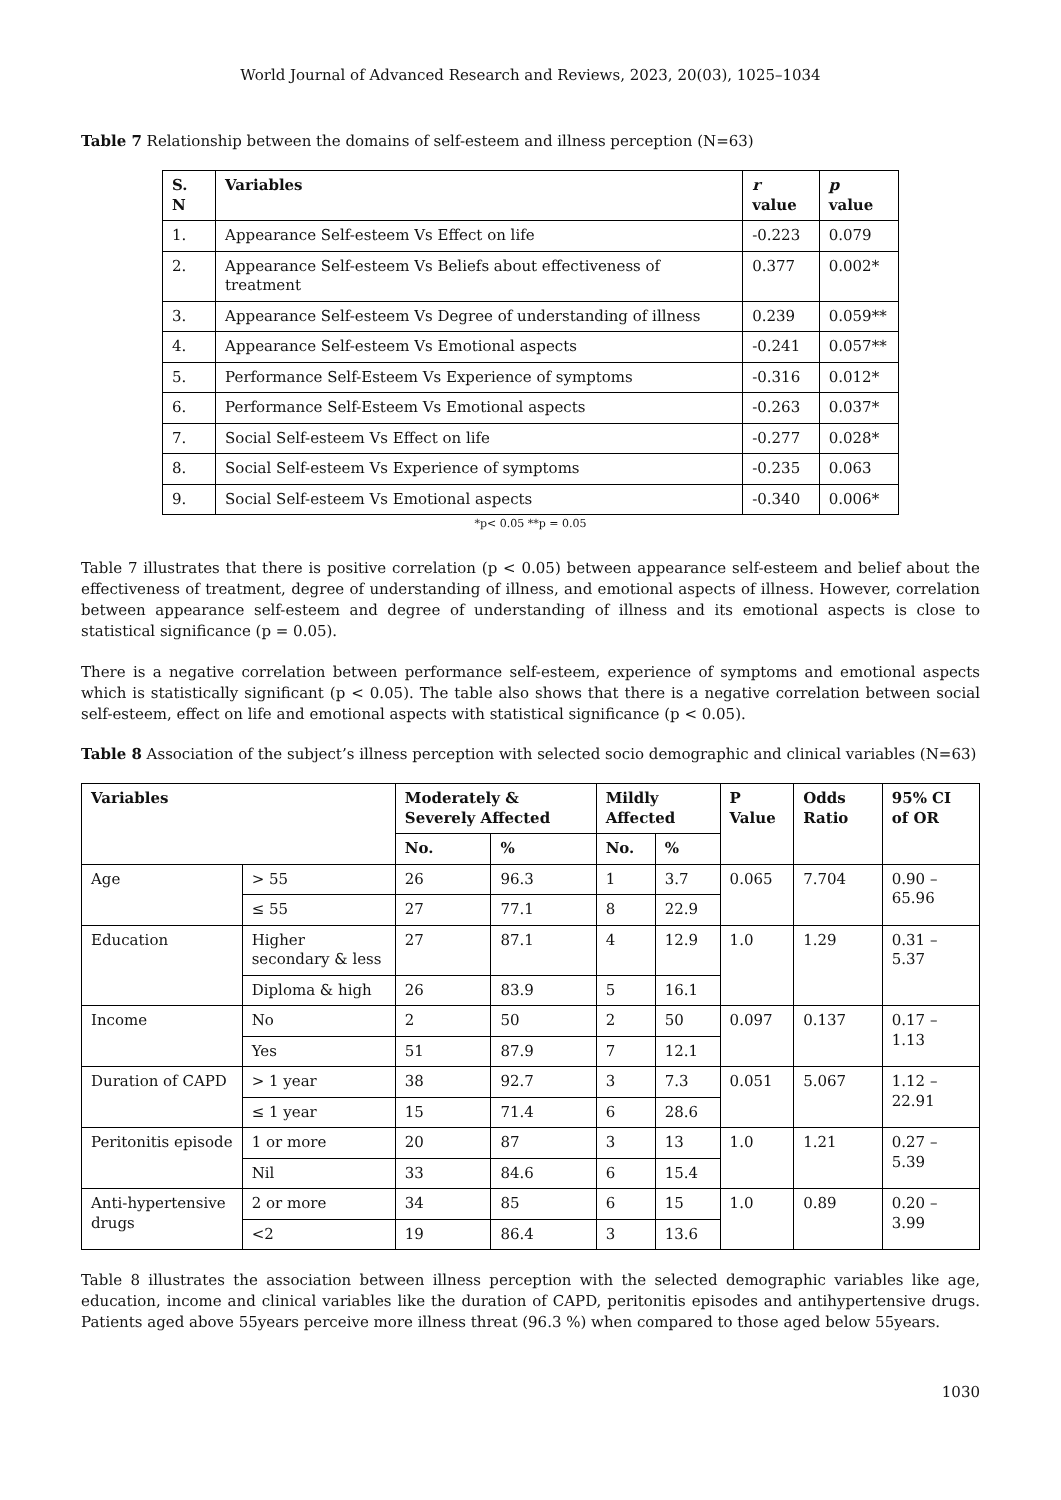World Journal of Advanced Research and Reviews, 2023, 20(03), 1025–1034
Table 7 Relationship between the domains of self-esteem and illness perception (N=63)
| S. N | Variables | r value | p value |
| --- | --- | --- | --- |
| 1. | Appearance Self-esteem Vs Effect on life | -0.223 | 0.079 |
| 2. | Appearance Self-esteem Vs Beliefs about effectiveness of treatment | 0.377 | 0.002* |
| 3. | Appearance Self-esteem Vs Degree of understanding of illness | 0.239 | 0.059** |
| 4. | Appearance Self-esteem Vs Emotional aspects | -0.241 | 0.057** |
| 5. | Performance Self-Esteem Vs Experience of symptoms | -0.316 | 0.012* |
| 6. | Performance Self-Esteem Vs Emotional aspects | -0.263 | 0.037* |
| 7. | Social Self-esteem Vs Effect on life | -0.277 | 0.028* |
| 8. | Social Self-esteem Vs Experience of symptoms | -0.235 | 0.063 |
| 9. | Social Self-esteem Vs Emotional aspects | -0.340 | 0.006* |
*p< 0.05 **p = 0.05
Table 7 illustrates that there is positive correlation (p < 0.05) between appearance self-esteem and belief about the effectiveness of treatment, degree of understanding of illness, and emotional aspects of illness. However, correlation between appearance self-esteem and degree of understanding of illness and its emotional aspects is close to statistical significance (p = 0.05).
There is a negative correlation between performance self-esteem, experience of symptoms and emotional aspects which is statistically significant (p < 0.05). The table also shows that there is a negative correlation between social self-esteem, effect on life and emotional aspects with statistical significance (p < 0.05).
Table 8 Association of the subject’s illness perception with selected socio demographic and clinical variables (N=63)
| Variables | | Moderately & Severely Affected | | Mildly Affected | | P Value | Odds Ratio | 95% CI of OR |
| --- | --- | --- | --- | --- | --- | --- | --- | --- |
| | | No. | % | No. | % | | | |
| Age | > 55 | 26 | 96.3 | 1 | 3.7 | 0.065 | 7.704 | 0.90 – 65.96 |
| | ≤ 55 | 27 | 77.1 | 8 | 22.9 | | | |
| Education | Higher secondary & less | 27 | 87.1 | 4 | 12.9 | 1.0 | 1.29 | 0.31 – 5.37 |
| | Diploma & high | 26 | 83.9 | 5 | 16.1 | | | |
| Income | No | 2 | 50 | 2 | 50 | 0.097 | 0.137 | 0.17 – 1.13 |
| | Yes | 51 | 87.9 | 7 | 12.1 | | | |
| Duration of CAPD | > 1 year | 38 | 92.7 | 3 | 7.3 | 0.051 | 5.067 | 1.12 – 22.91 |
| | ≤ 1 year | 15 | 71.4 | 6 | 28.6 | | | |
| Peritonitis episode | 1 or more | 20 | 87 | 3 | 13 | 1.0 | 1.21 | 0.27 – 5.39 |
| | Nil | 33 | 84.6 | 6 | 15.4 | | | |
| Anti-hypertensive drugs | 2 or more | 34 | 85 | 6 | 15 | 1.0 | 0.89 | 0.20 – 3.99 |
| | <2 | 19 | 86.4 | 3 | 13.6 | | | |
Table 8 illustrates the association between illness perception with the selected demographic variables like age, education, income and clinical variables like the duration of CAPD, peritonitis episodes and antihypertensive drugs. Patients aged above 55years perceive more illness threat (96.3 %) when compared to those aged below 55years.
1030